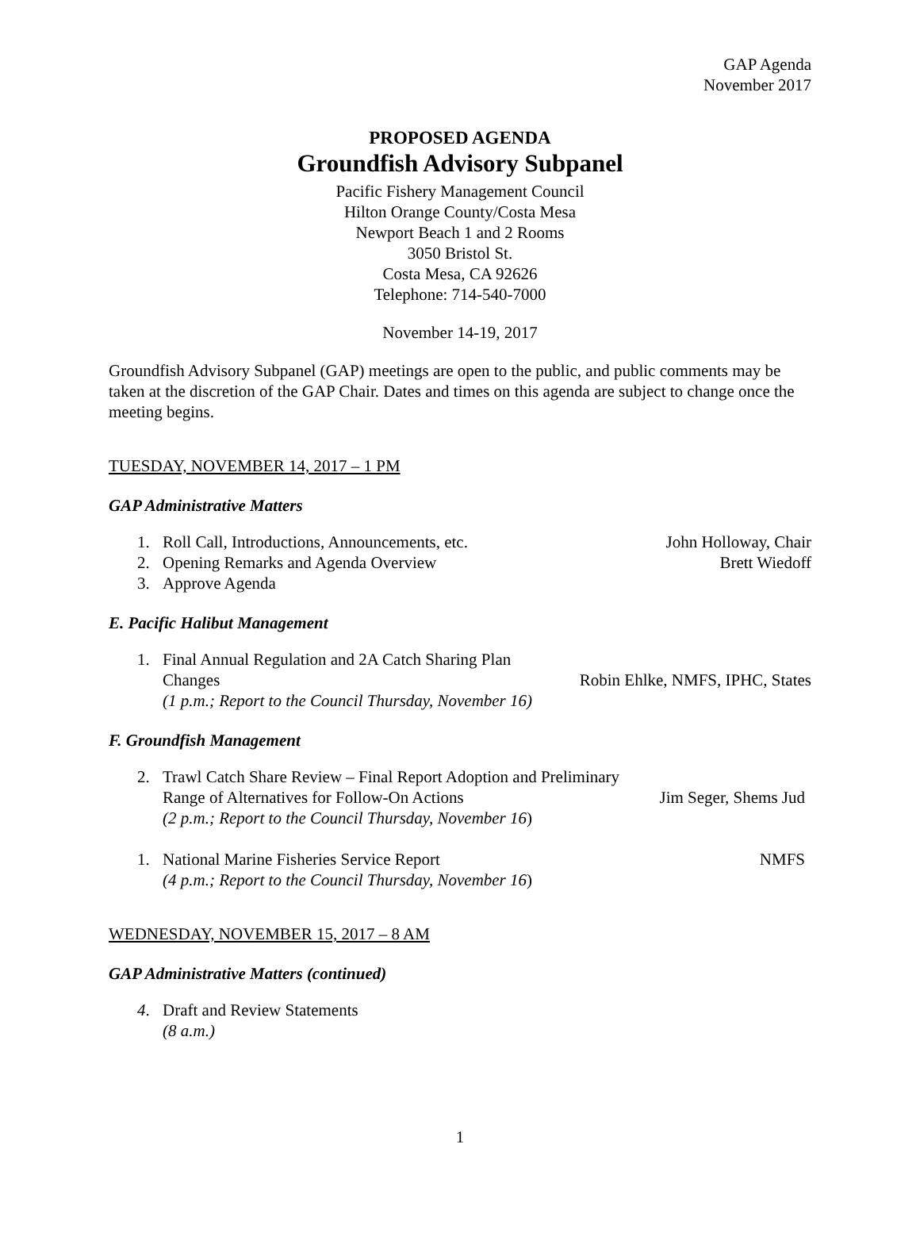GAP Agenda
November 2017
PROPOSED AGENDA
Groundfish Advisory Subpanel
Pacific Fishery Management Council
Hilton Orange County/Costa Mesa
Newport Beach 1 and 2 Rooms
3050 Bristol St.
Costa Mesa, CA 92626
Telephone: 714-540-7000
November 14-19, 2017
Groundfish Advisory Subpanel (GAP) meetings are open to the public, and public comments may be taken at the discretion of the GAP Chair. Dates and times on this agenda are subject to change once the meeting begins.
TUESDAY, NOVEMBER 14, 2017 – 1 PM
GAP Administrative Matters
1. Roll Call, Introductions, Announcements, etc. John Holloway, Chair
2. Opening Remarks and Agenda Overview Brett Wiedoff
3. Approve Agenda
E. Pacific Halibut Management
1. Final Annual Regulation and 2A Catch Sharing Plan
Changes Robin Ehlke, NMFS, IPHC, States
(1 p.m.; Report to the Council Thursday, November 16)
F. Groundfish Management
2. Trawl Catch Share Review – Final Report Adoption and Preliminary
Range of Alternatives for Follow-On Actions Jim Seger, Shems Jud
(2 p.m.; Report to the Council Thursday, November 16)
1. National Marine Fisheries Service Report NMFS
(4 p.m.; Report to the Council Thursday, November 16)
WEDNESDAY, NOVEMBER 15, 2017 – 8 AM
GAP Administrative Matters (continued)
4. Draft and Review Statements
(8 a.m.)
1